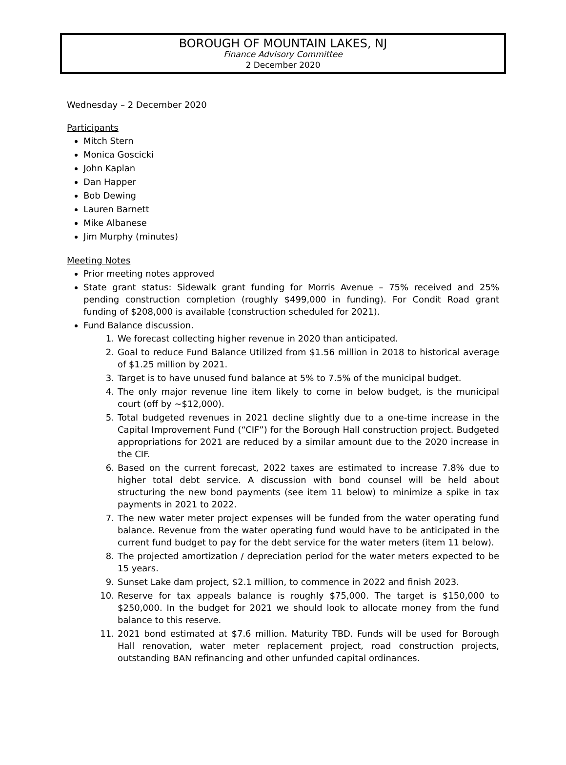BOROUGH OF MOUNTAIN LAKES, NJ
Finance Advisory Committee
2 December 2020
Wednesday – 2 December 2020
Participants
Mitch Stern
Monica Goscicki
John Kaplan
Dan Happer
Bob Dewing
Lauren Barnett
Mike Albanese
Jim Murphy (minutes)
Meeting Notes
Prior meeting notes approved
State grant status: Sidewalk grant funding for Morris Avenue – 75% received and 25% pending construction completion (roughly $499,000 in funding). For Condit Road grant funding of $208,000 is available (construction scheduled for 2021).
Fund Balance discussion.
1. We forecast collecting higher revenue in 2020 than anticipated.
2. Goal to reduce Fund Balance Utilized from $1.56 million in 2018 to historical average of $1.25 million by 2021.
3. Target is to have unused fund balance at 5% to 7.5% of the municipal budget.
4. The only major revenue line item likely to come in below budget, is the municipal court (off by ~$12,000).
5. Total budgeted revenues in 2021 decline slightly due to a one-time increase in the Capital Improvement Fund (“CIF”) for the Borough Hall construction project. Budgeted appropriations for 2021 are reduced by a similar amount due to the 2020 increase in the CIF.
6. Based on the current forecast, 2022 taxes are estimated to increase 7.8% due to higher total debt service. A discussion with bond counsel will be held about structuring the new bond payments (see item 11 below) to minimize a spike in tax payments in 2021 to 2022.
7. The new water meter project expenses will be funded from the water operating fund balance. Revenue from the water operating fund would have to be anticipated in the current fund budget to pay for the debt service for the water meters (item 11 below).
8. The projected amortization / depreciation period for the water meters expected to be 15 years.
9. Sunset Lake dam project, $2.1 million, to commence in 2022 and finish 2023.
10. Reserve for tax appeals balance is roughly $75,000. The target is $150,000 to $250,000. In the budget for 2021 we should look to allocate money from the fund balance to this reserve.
11. 2021 bond estimated at $7.6 million. Maturity TBD. Funds will be used for Borough Hall renovation, water meter replacement project, road construction projects, outstanding BAN refinancing and other unfunded capital ordinances.